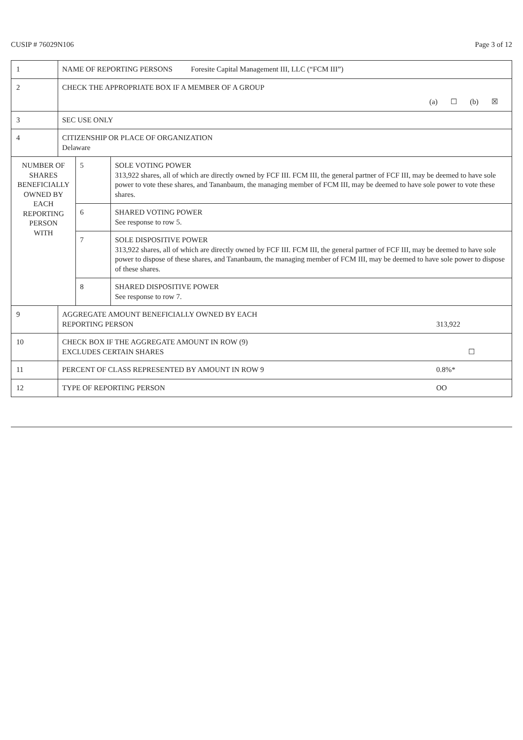CUSIP # 76029N106 Page 3 of 12
| 1 | NAME OF REPORTING PERSONS Foresite Capital Management III, LLC (“FCM III”) | | |
| 2 | CHECK THE APPROPRIATE BOX IF A MEMBER OF A GROUP (a) ☐ (b) ☒ | | |
| 3 | SEC USE ONLY | | |
| 4 | CITIZENSHIP OR PLACE OF ORGANIZATION Delaware | | |
| NUMBER OF SHARES BENEFICIALLY OWNED BY EACH REPORTING PERSON WITH | | 5 | SOLE VOTING POWER 313,922 shares, all of which are directly owned by FCF III. FCM III, the general partner of FCF III, may be deemed to have sole power to vote these shares, and Tananbaum, the managing member of FCM III, may be deemed to have sole power to vote these shares. |
| | | 6 | SHARED VOTING POWER See response to row 5. |
| | | 7 | SOLE DISPOSITIVE POWER 313,922 shares, all of which are directly owned by FCF III. FCM III, the general partner of FCF III, may be deemed to have sole power to dispose of these shares, and Tananbaum, the managing member of FCM III, may be deemed to have sole power to dispose of these shares. |
| | | 8 | SHARED DISPOSITIVE POWER See response to row 7. |
| 9 | AGGREGATE AMOUNT BENEFICIALLY OWNED BY EACH REPORTING PERSON 313,922 | | |
| 10 | CHECK BOX IF THE AGGREGATE AMOUNT IN ROW (9) EXCLUDES CERTAIN SHARES ☐ | | |
| 11 | PERCENT OF CLASS REPRESENTED BY AMOUNT IN ROW 9 0.8%* | | |
| 12 | TYPE OF REPORTING PERSON OO | | |